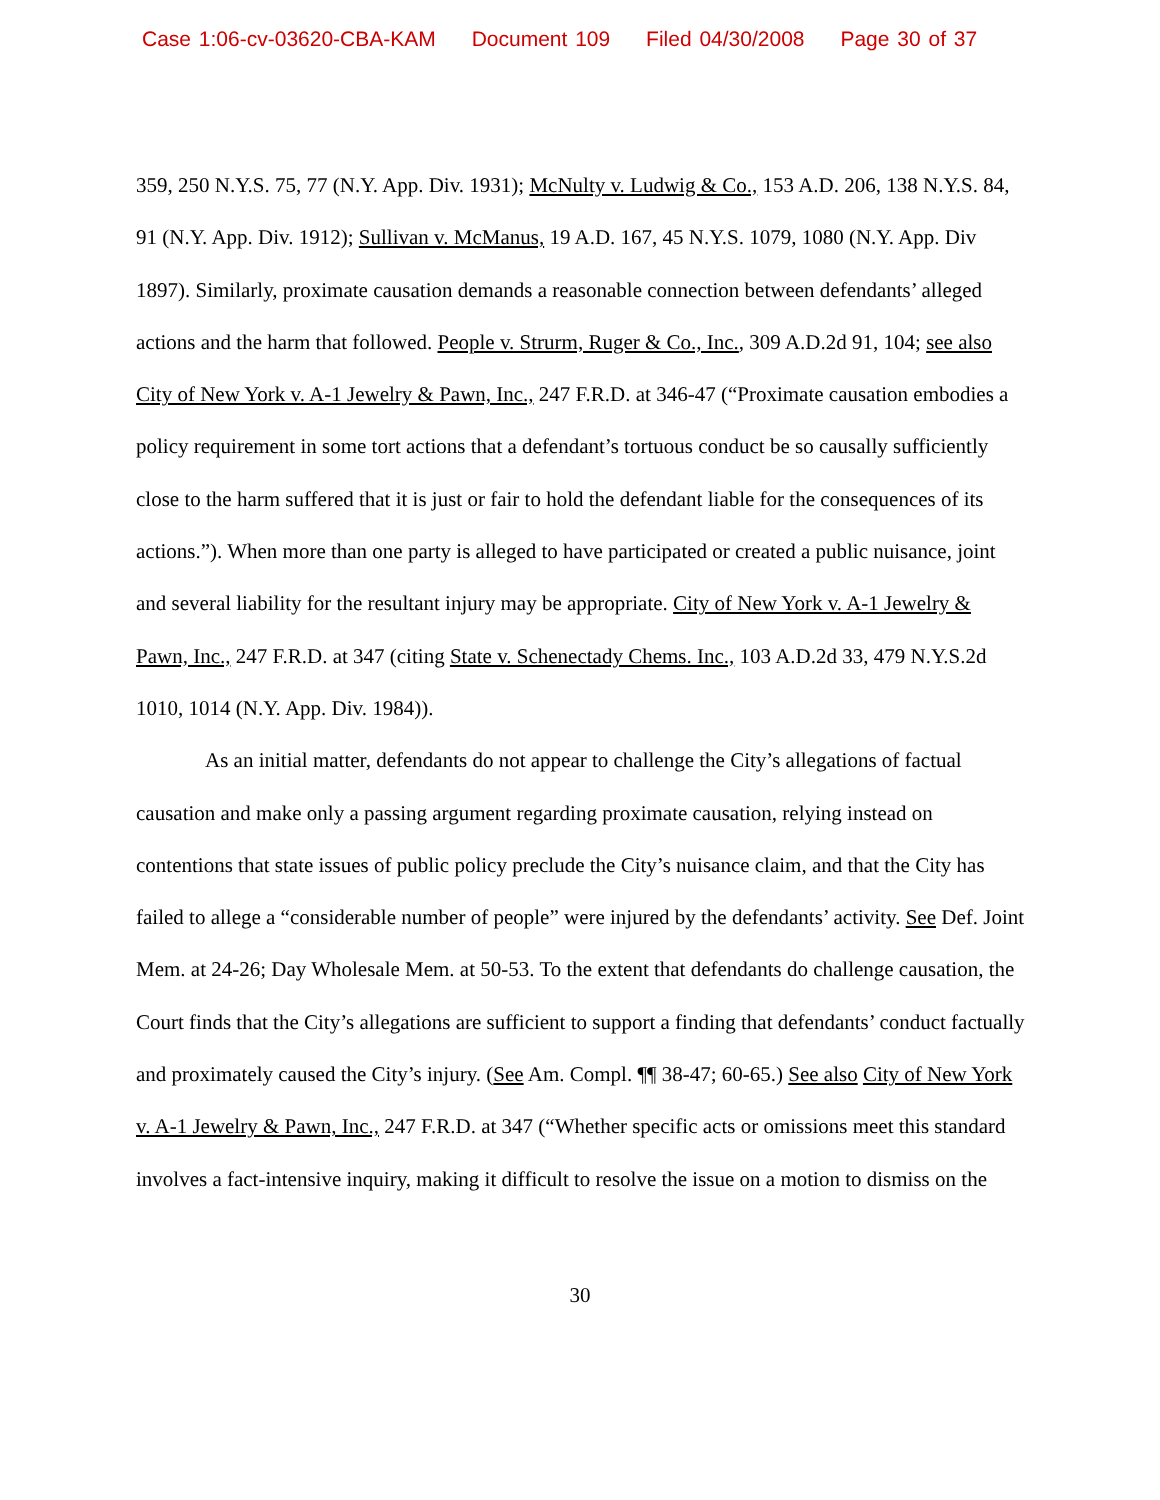Case 1:06-cv-03620-CBA-KAM Document 109 Filed 04/30/2008 Page 30 of 37
359, 250 N.Y.S. 75, 77 (N.Y. App. Div. 1931); McNulty v. Ludwig & Co., 153 A.D. 206, 138 N.Y.S. 84, 91 (N.Y. App. Div. 1912); Sullivan v. McManus, 19 A.D. 167, 45 N.Y.S. 1079, 1080 (N.Y. App. Div 1897). Similarly, proximate causation demands a reasonable connection between defendants’ alleged actions and the harm that followed. People v. Strurm, Ruger & Co., Inc., 309 A.D.2d 91, 104; see also City of New York v. A-1 Jewelry & Pawn, Inc., 247 F.R.D. at 346-47 (“Proximate causation embodies a policy requirement in some tort actions that a defendant’s tortuous conduct be so causally sufficiently close to the harm suffered that it is just or fair to hold the defendant liable for the consequences of its actions.”). When more than one party is alleged to have participated or created a public nuisance, joint and several liability for the resultant injury may be appropriate. City of New York v. A-1 Jewelry & Pawn, Inc., 247 F.R.D. at 347 (citing State v. Schenectady Chems. Inc., 103 A.D.2d 33, 479 N.Y.S.2d 1010, 1014 (N.Y. App. Div. 1984)).
As an initial matter, defendants do not appear to challenge the City’s allegations of factual causation and make only a passing argument regarding proximate causation, relying instead on contentions that state issues of public policy preclude the City’s nuisance claim, and that the City has failed to allege a “considerable number of people” were injured by the defendants’ activity. See Def. Joint Mem. at 24-26; Day Wholesale Mem. at 50-53. To the extent that defendants do challenge causation, the Court finds that the City’s allegations are sufficient to support a finding that defendants’ conduct factually and proximately caused the City’s injury. (See Am. Compl. ¶¶ 38-47; 60-65.) See also City of New York v. A-1 Jewelry & Pawn, Inc., 247 F.R.D. at 347 (“Whether specific acts or omissions meet this standard involves a fact-intensive inquiry, making it difficult to resolve the issue on a motion to dismiss on the
30